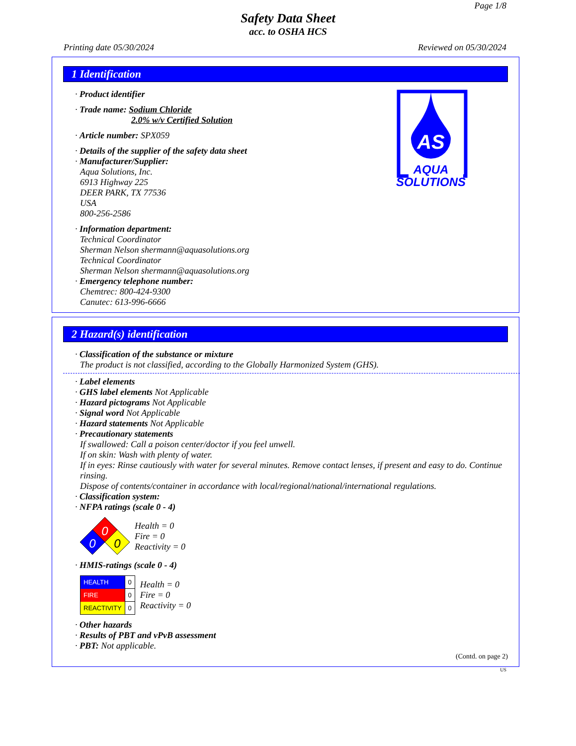Page 1/8
Safety Data Sheet
acc. to OSHA HCS
Printing date 05/30/2024 Reviewed on 05/30/2024
1 Identification
AS
AQUA
SOLUTIONS
· Product identifier
· Trade name: Sodium Chloride
2.0% w/v Certified Solution
· Article number: SPX059
· Details of the supplier of the safety data sheet
· Manufacturer/Supplier:
Aqua Solutions, Inc.
6913 Highway 225
DEER PARK, TX 77536
USA
800-256-2586
· Information department:
Technical Coordinator
Sherman Nelson shermann@aquasolutions.org
Technical Coordinator
Sherman Nelson shermann@aquasolutions.org
· Emergency telephone number:
Chemtrec: 800-424-9300
Canutec: 613-996-6666
2 Hazard(s) identification
· Classification of the substance or mixture
The product is not classified, according to the Globally Harmonized System (GHS).
· Label elements
· GHS label elements Not Applicable
· Hazard pictograms Not Applicable
· Signal word Not Applicable
· Hazard statements Not Applicable
· Precautionary statements
If swallowed: Call a poison center/doctor if you feel unwell.
If on skin: Wash with plenty of water.
If in eyes: Rinse cautiously with water for several minutes. Remove contact lenses, if present and easy to do. Continue rinsing.
Dispose of contents/container in accordance with local/regional/national/international regulations.
· Classification system:
· NFPA ratings (scale 0 - 4)
0
0
0
Health = 0
Fire = 0
Reactivity = 0
· HMIS-ratings (scale 0 - 4)
| HEALTH | 0 |
| FIRE | 0 |
| REACTIVITY | 0 |
Health = 0
Fire = 0
Reactivity = 0
· Other hazards
· Results of PBT and vPvB assessment
· PBT: Not applicable.
(Contd. on page 2)
US